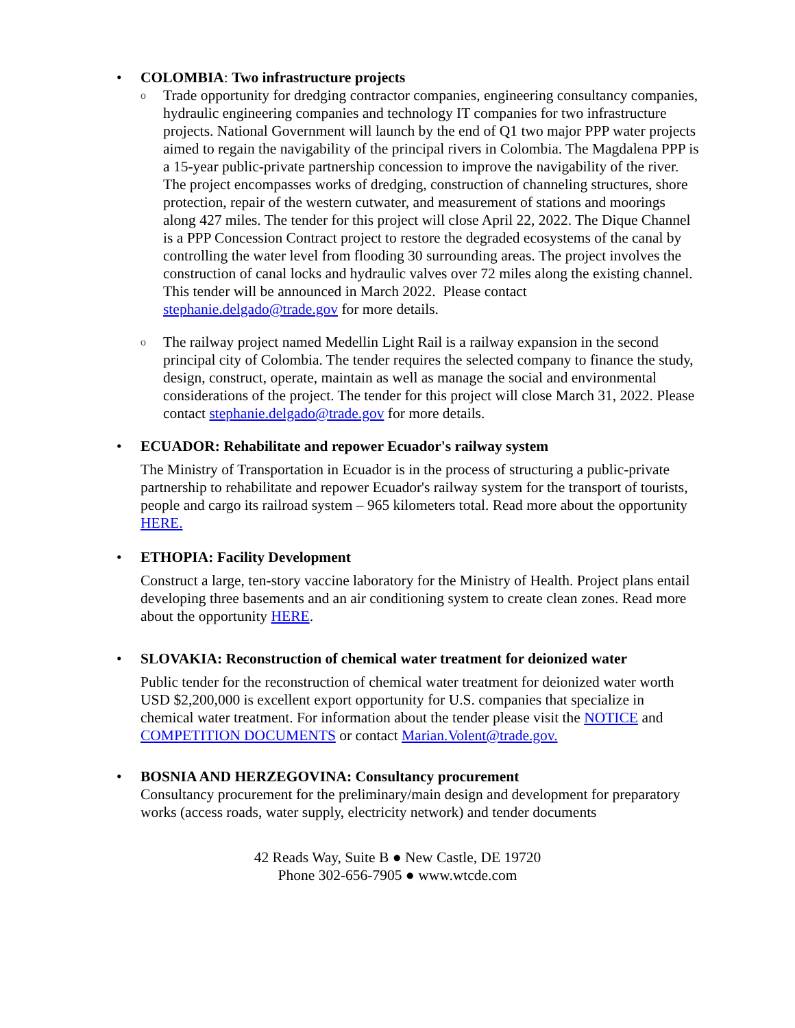• COLOMBIA: Two infrastructure projects
o Trade opportunity for dredging contractor companies, engineering consultancy companies, hydraulic engineering companies and technology IT companies for two infrastructure projects. National Government will launch by the end of Q1 two major PPP water projects aimed to regain the navigability of the principal rivers in Colombia. The Magdalena PPP is a 15-year public-private partnership concession to improve the navigability of the river. The project encompasses works of dredging, construction of channeling structures, shore protection, repair of the western cutwater, and measurement of stations and moorings along 427 miles. The tender for this project will close April 22, 2022. The Dique Channel is a PPP Concession Contract project to restore the degraded ecosystems of the canal by controlling the water level from flooding 30 surrounding areas. The project involves the construction of canal locks and hydraulic valves over 72 miles along the existing channel. This tender will be announced in March 2022. Please contact stephanie.delgado@trade.gov for more details.
o The railway project named Medellin Light Rail is a railway expansion in the second principal city of Colombia. The tender requires the selected company to finance the study, design, construct, operate, maintain as well as manage the social and environmental considerations of the project. The tender for this project will close March 31, 2022. Please contact stephanie.delgado@trade.gov for more details.
• ECUADOR: Rehabilitate and repower Ecuador's railway system
The Ministry of Transportation in Ecuador is in the process of structuring a public-private partnership to rehabilitate and repower Ecuador's railway system for the transport of tourists, people and cargo its railroad system – 965 kilometers total. Read more about the opportunity HERE.
• ETHOPIA: Facility Development
Construct a large, ten-story vaccine laboratory for the Ministry of Health. Project plans entail developing three basements and an air conditioning system to create clean zones. Read more about the opportunity HERE.
• SLOVAKIA: Reconstruction of chemical water treatment for deionized water
Public tender for the reconstruction of chemical water treatment for deionized water worth USD $2,200,000 is excellent export opportunity for U.S. companies that specialize in chemical water treatment. For information about the tender please visit the NOTICE and COMPETITION DOCUMENTS or contact Marian.Volent@trade.gov.
• BOSNIA AND HERZEGOVINA: Consultancy procurement
Consultancy procurement for the preliminary/main design and development for preparatory works (access roads, water supply, electricity network) and tender documents
42 Reads Way, Suite B ● New Castle, DE 19720
Phone 302-656-7905 ● www.wtcde.com